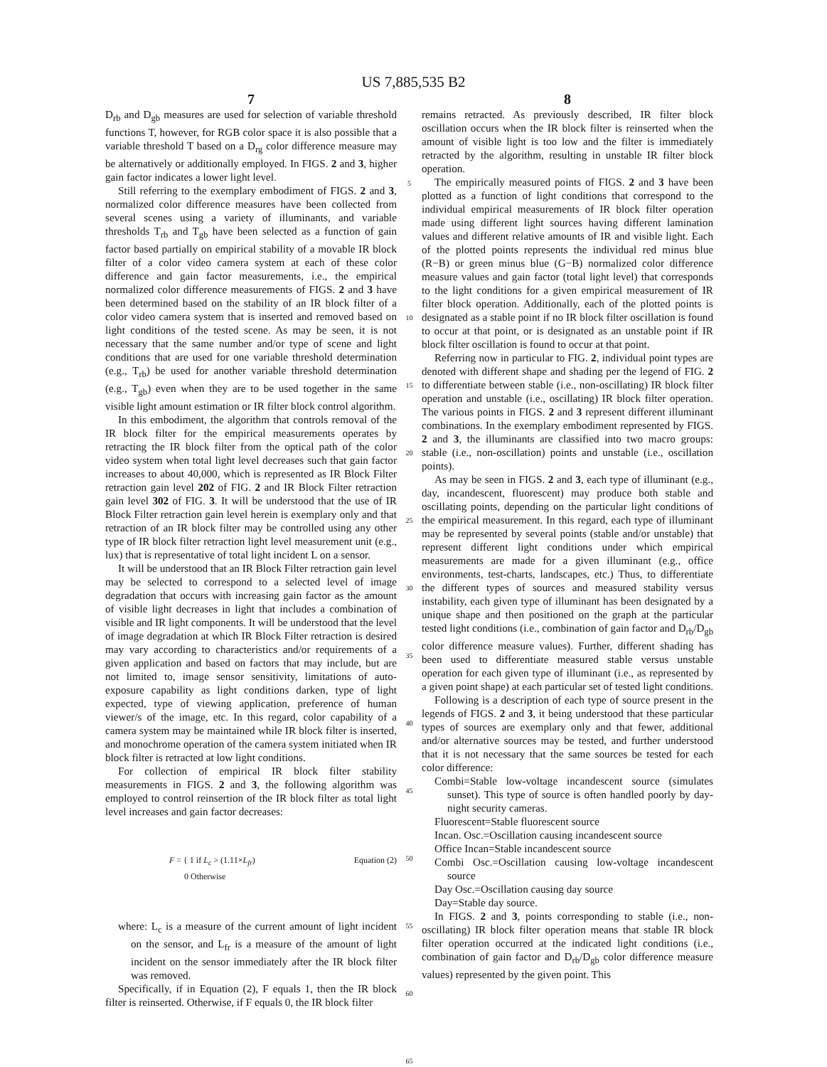US 7,885,535 B2
7
D<sub>rb</sub> and D<sub>gb</sub> measures are used for selection of variable threshold functions T, however, for RGB color space it is also possible that a variable threshold T based on a D<sub>rg</sub> color difference measure may be alternatively or additionally employed. In FIGS. 2 and 3, higher gain factor indicates a lower light level.
Still referring to the exemplary embodiment of FIGS. 2 and 3, normalized color difference measures have been collected from several scenes using a variety of illuminants, and variable thresholds T<sub>rb</sub> and T<sub>gb</sub> have been selected as a function of gain factor based partially on empirical stability of a movable IR block filter of a color video camera system at each of these color difference and gain factor measurements, i.e., the empirical normalized color difference measurements of FIGS. 2 and 3 have been determined based on the stability of an IR block filter of a color video camera system that is inserted and removed based on light conditions of the tested scene. As may be seen, it is not necessary that the same number and/or type of scene and light conditions that are used for one variable threshold determination (e.g., T<sub>rb</sub>) be used for another variable threshold determination (e.g., T<sub>gb</sub>) even when they are to be used together in the same visible light amount estimation or IR filter block control algorithm.
In this embodiment, the algorithm that controls removal of the IR block filter for the empirical measurements operates by retracting the IR block filter from the optical path of the color video system when total light level decreases such that gain factor increases to about 40,000, which is represented as IR Block Filter retraction gain level 202 of FIG. 2 and IR Block Filter retraction gain level 302 of FIG. 3. It will be understood that the use of IR Block Filter retraction gain level herein is exemplary only and that retraction of an IR block filter may be controlled using any other type of IR block filter retraction light level measurement unit (e.g., lux) that is representative of total light incident L on a sensor.
It will be understood that an IR Block Filter retraction gain level may be selected to correspond to a selected level of image degradation that occurs with increasing gain factor as the amount of visible light decreases in light that includes a combination of visible and IR light components. It will be understood that the level of image degradation at which IR Block Filter retraction is desired may vary according to characteristics and/or requirements of a given application and based on factors that may include, but are not limited to, image sensor sensitivity, limitations of auto-exposure capability as light conditions darken, type of light expected, type of viewing application, preference of human viewer/s of the image, etc. In this regard, color capability of a camera system may be maintained while IR block filter is inserted, and monochrome operation of the camera system initiated when IR block filter is retracted at low light conditions.
For collection of empirical IR block filter stability measurements in FIGS. 2 and 3, the following algorithm was employed to control reinsertion of the IR block filter as total light level increases and gain factor decreases:
F = { 1 if L<sub>c</sub> > (1.11×L<sub>fr</sub>)
0 Otherwise Equation (2)
where: L<sub>c</sub> is a measure of the current amount of light incident on the sensor, and L<sub>fr</sub> is a measure of the amount of light incident on the sensor immediately after the IR block filter was removed.
Specifically, if in Equation (2), F equals 1, then the IR block filter is reinserted. Otherwise, if F equals 0, the IR block filter
5
10
15
20
25
30
35
40
45
50
55
60
65
8
remains retracted. As previously described, IR filter block oscillation occurs when the IR block filter is reinserted when the amount of visible light is too low and the filter is immediately retracted by the algorithm, resulting in unstable IR filter block operation.
The empirically measured points of FIGS. 2 and 3 have been plotted as a function of light conditions that correspond to the individual empirical measurements of IR block filter operation made using different light sources having different lamination values and different relative amounts of IR and visible light. Each of the plotted points represents the individual red minus blue (R−B) or green minus blue (G−B) normalized color difference measure values and gain factor (total light level) that corresponds to the light conditions for a given empirical measurement of IR filter block operation. Additionally, each of the plotted points is designated as a stable point if no IR block filter oscillation is found to occur at that point, or is designated as an unstable point if IR block filter oscillation is found to occur at that point.
Referring now in particular to FIG. 2, individual point types are denoted with different shape and shading per the legend of FIG. 2 to differentiate between stable (i.e., non-oscillating) IR block filter operation and unstable (i.e., oscillating) IR block filter operation. The various points in FIGS. 2 and 3 represent different illuminant combinations. In the exemplary embodiment represented by FIGS. 2 and 3, the illuminants are classified into two macro groups: stable (i.e., non-oscillation) points and unstable (i.e., oscillation points).
As may be seen in FIGS. 2 and 3, each type of illuminant (e.g., day, incandescent, fluorescent) may produce both stable and oscillating points, depending on the particular light conditions of the empirical measurement. In this regard, each type of illuminant may be represented by several points (stable and/or unstable) that represent different light conditions under which empirical measurements are made for a given illuminant (e.g., office environments, test-charts, landscapes, etc.) Thus, to differentiate the different types of sources and measured stability versus instability, each given type of illuminant has been designated by a unique shape and then positioned on the graph at the particular tested light conditions (i.e., combination of gain factor and D<sub>rb</sub>/D<sub>gb</sub> color difference measure values). Further, different shading has been used to differentiate measured stable versus unstable operation for each given type of illuminant (i.e., as represented by a given point shape) at each particular set of tested light conditions.
Following is a description of each type of source present in the legends of FIGS. 2 and 3, it being understood that these particular types of sources are exemplary only and that fewer, additional and/or alternative sources may be tested, and further understood that it is not necessary that the same sources be tested for each color difference:
Combi=Stable low-voltage incandescent source (simulates sunset). This type of source is often handled poorly by day-night security cameras.
Fluorescent=Stable fluorescent source
Incan. Osc.=Oscillation causing incandescent source
Office Incan=Stable incandescent source
Combi Osc.=Oscillation causing low-voltage incandescent source
Day Osc.=Oscillation causing day source
Day=Stable day source.
In FIGS. 2 and 3, points corresponding to stable (i.e., non-oscillating) IR block filter operation means that stable IR block filter operation occurred at the indicated light conditions (i.e., combination of gain factor and D<sub>rb</sub>/D<sub>gb</sub> color difference measure values) represented by the given point. This